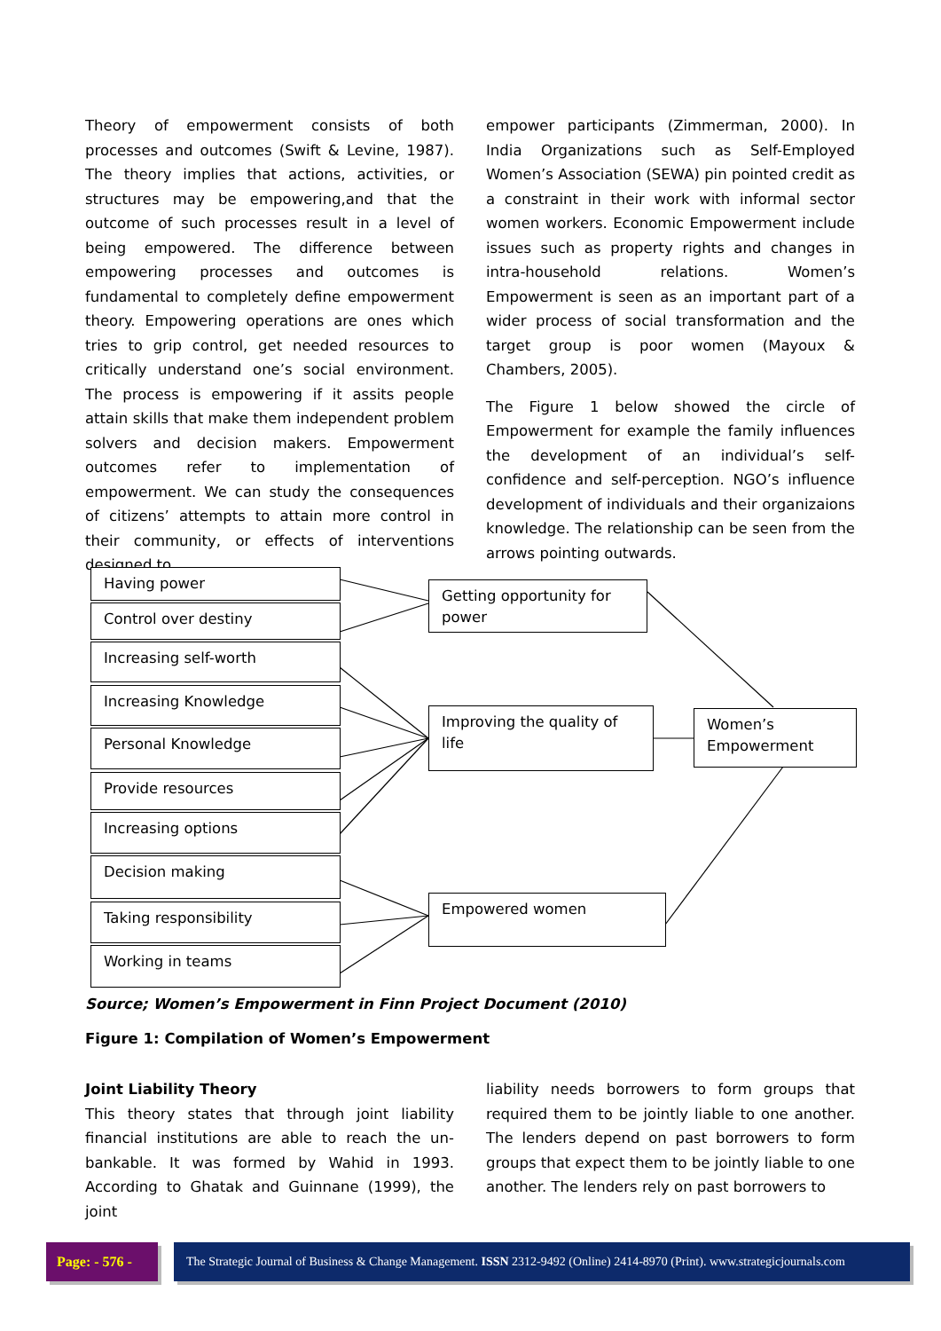Theory of empowerment consists of both processes and outcomes (Swift & Levine, 1987). The theory implies that actions, activities, or structures may be empowering,and that the outcome of such processes result in a level of being empowered. The difference between empowering processes and outcomes is fundamental to completely define empowerment theory. Empowering operations are ones which tries to grip control, get needed resources to critically understand one’s social environment. The process is empowering if it assits people attain skills that make them independent problem solvers and decision makers. Empowerment outcomes refer to implementation of empowerment. We can study the consequences of citizens’ attempts to attain more control in their community, or effects of interventions designed to
empower participants (Zimmerman, 2000). In India Organizations such as Self-Employed Women’s Association (SEWA) pin pointed credit as a constraint in their work with informal sector women workers. Economic Empowerment include issues such as property rights and changes in intra-household relations. Women’s Empowerment is seen as an important part of a wider process of social transformation and the target group is poor women (Mayoux & Chambers, 2005).
The Figure 1 below showed the circle of Empowerment for example the family influences the development of an individual’s self-confidence and self-perception. NGO’s influence development of individuals and their organizaions knowledge. The relationship can be seen from the arrows pointing outwards.
Having power
Control over destiny
Increasing self-worth
Increasing Knowledge
Personal Knowledge
Provide resources
Increasing options
Decision making
Taking responsibility
Working in teams
Getting opportunity for power
Improving the quality of life
Women’s Empowerment
Empowered women
Source; Women’s Empowerment in Finn Project Document (2010)
Figure 1: Compilation of Women’s Empowerment
Joint Liability Theory
This theory states that through joint liability financial institutions are able to reach the un-bankable. It was formed by Wahid in 1993. According to Ghatak and Guinnane (1999), the joint
liability needs borrowers to form groups that required them to be jointly liable to one another. The lenders depend on past borrowers to form groups that expect them to be jointly liable to one another. The lenders rely on past borrowers to
Page: - 576 -
The Strategic Journal of Business & Change Management. ISSN 2312-9492 (Online) 2414-8970 (Print). www.strategicjournals.com